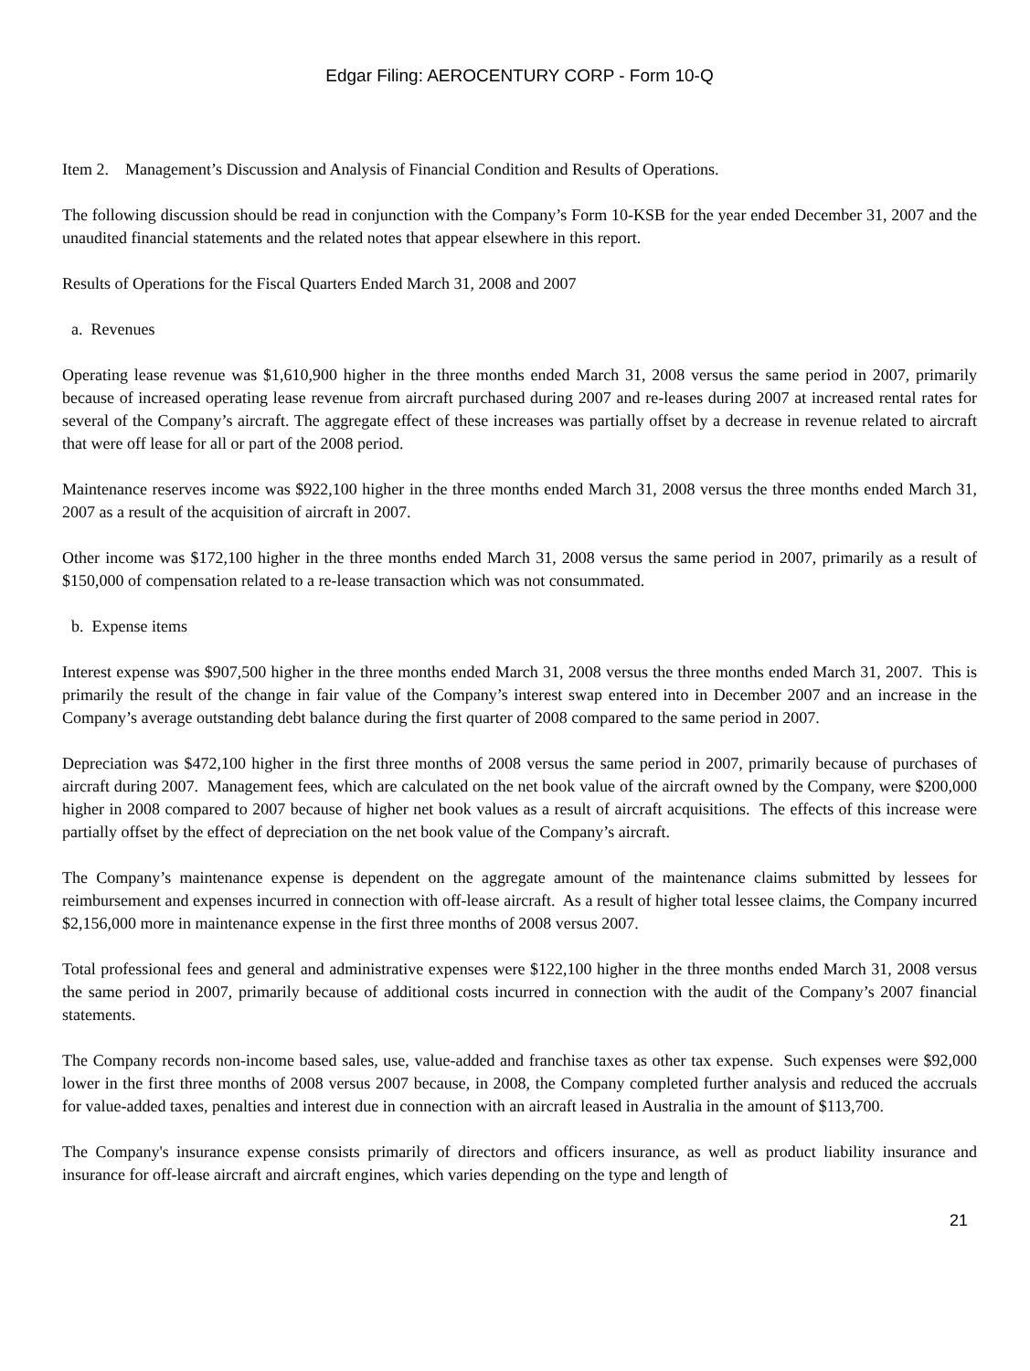Edgar Filing: AEROCENTURY CORP - Form 10-Q
Item 2. Management’s Discussion and Analysis of Financial Condition and Results of Operations.
The following discussion should be read in conjunction with the Company’s Form 10-KSB for the year ended December 31, 2007 and the unaudited financial statements and the related notes that appear elsewhere in this report.
Results of Operations for the Fiscal Quarters Ended March 31, 2008 and 2007
a. Revenues
Operating lease revenue was $1,610,900 higher in the three months ended March 31, 2008 versus the same period in 2007, primarily because of increased operating lease revenue from aircraft purchased during 2007 and re-leases during 2007 at increased rental rates for several of the Company’s aircraft. The aggregate effect of these increases was partially offset by a decrease in revenue related to aircraft that were off lease for all or part of the 2008 period.
Maintenance reserves income was $922,100 higher in the three months ended March 31, 2008 versus the three months ended March 31, 2007 as a result of the acquisition of aircraft in 2007.
Other income was $172,100 higher in the three months ended March 31, 2008 versus the same period in 2007, primarily as a result of $150,000 of compensation related to a re-lease transaction which was not consummated.
b. Expense items
Interest expense was $907,500 higher in the three months ended March 31, 2008 versus the three months ended March 31, 2007. This is primarily the result of the change in fair value of the Company’s interest swap entered into in December 2007 and an increase in the Company’s average outstanding debt balance during the first quarter of 2008 compared to the same period in 2007.
Depreciation was $472,100 higher in the first three months of 2008 versus the same period in 2007, primarily because of purchases of aircraft during 2007. Management fees, which are calculated on the net book value of the aircraft owned by the Company, were $200,000 higher in 2008 compared to 2007 because of higher net book values as a result of aircraft acquisitions. The effects of this increase were partially offset by the effect of depreciation on the net book value of the Company’s aircraft.
The Company’s maintenance expense is dependent on the aggregate amount of the maintenance claims submitted by lessees for reimbursement and expenses incurred in connection with off-lease aircraft. As a result of higher total lessee claims, the Company incurred $2,156,000 more in maintenance expense in the first three months of 2008 versus 2007.
Total professional fees and general and administrative expenses were $122,100 higher in the three months ended March 31, 2008 versus the same period in 2007, primarily because of additional costs incurred in connection with the audit of the Company’s 2007 financial statements.
The Company records non-income based sales, use, value-added and franchise taxes as other tax expense. Such expenses were $92,000 lower in the first three months of 2008 versus 2007 because, in 2008, the Company completed further analysis and reduced the accruals for value-added taxes, penalties and interest due in connection with an aircraft leased in Australia in the amount of $113,700.
The Company's insurance expense consists primarily of directors and officers insurance, as well as product liability insurance and insurance for off-lease aircraft and aircraft engines, which varies depending on the type and length of
21